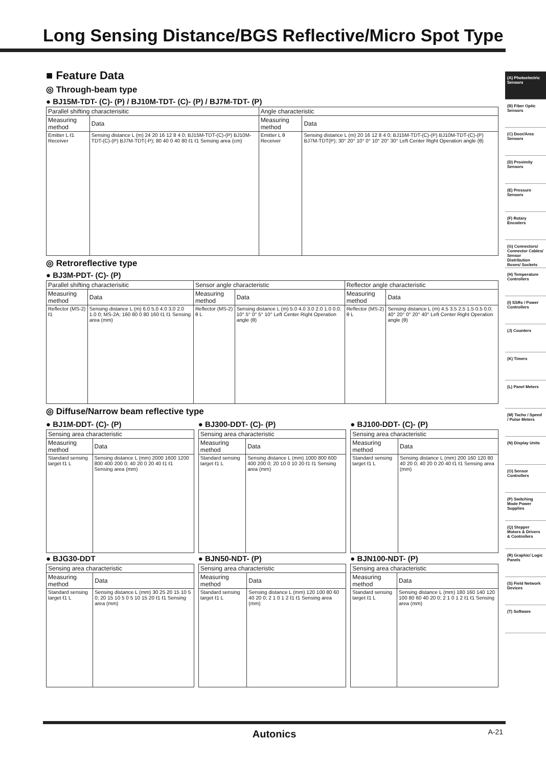Long Sensing Distance/BGS Reflective/Micro Spot Type
■ Feature Data
◎ Through-beam type
● BJ15M-TDT- (C)- (P) / BJ10M-TDT- (C)- (P) / BJ7M-TDT- (P)
| Parallel shifting characterisitic | | Angle characteristic | |
| --- | --- | --- | --- |
| Measuring method | Data | Measuring method | Data |
| Emitter L ℓ1 Receiver | Sensing distance L (m) 24 20 16 12 8 4 0; BJ15M-TDT-(C)-(P) BJ10M-TDT-(C)-(P) BJ7M-TDT(-P); 80 40 0 40 80 ℓ1 ℓ1 Sensing area (cm) | Emitter L θ Receiver | Sensing distance L (m) 20 16 12 8 4 0; BJ15M-TDT-(C)-(P) BJ10M-TDT-(C)-(P) BJ7M-TDT(P); 30° 20° 10° 0° 10° 20° 30° Left Center Right Operation angle (θ) |
◎ Retroreflective type
● BJ3M-PDT- (C)- (P)
| Parallel shifting characterisitic | | Sensor angle characteristic | | Reflector angle characteristic | |
| --- | --- | --- | --- | --- | --- |
| Measuring method | Data | Measuring method | Data | Measuring method | Data |
| Reflector (MS-2) ℓ1 | Sensing distance L (m) 6.0 5.0 4.0 3.0 2.0 1.0 0; MS-2A; 160 80 0 80 160 ℓ1 ℓ1 Sensing area (mm) | Reflector (MS-2) θ L | Sensing distance L (m) 5.0 4.0 3.0 2.0 1.0 0.0; 10° 5° 0° 5° 10° Left Center Right Operation angle (θ) | Reflector (MS-2) θ L | Sensing distance L (m) 4.5 3.5 2.5 1.5 0.5 0.0; 40° 20° 0° 20° 40° Left Center Right Operation angle (θ) |
◎ Diffuse/Narrow beam reflective type
● BJ1M-DDT- (C)- (P)
| Sensing area characteristic | |
| --- | --- |
| Measuring method | Data |
| Standard sensing target ℓ1 L | Sensing distance L (mm) 2000 1600 1200 800 400 200 0; 40 20 0 20 40 ℓ1 ℓ1 Sensing area (mm) |
● BJ300-DDT- (C)- (P)
| Sensing area characteristic | |
| --- | --- |
| Measuring method | Data |
| Standard sensing target ℓ1 L | Sensing distance L (mm) 1000 800 600 400 200 0; 20 10 0 10 20 ℓ1 ℓ1 Sensing area (mm) |
● BJ100-DDT- (C)- (P)
| Sensing area characteristic | |
| --- | --- |
| Measuring method | Data |
| Standard sensing target ℓ1 L | Sensing distance L (mm) 200 160 120 80 40 20 0; 40 20 0 20 40 ℓ1 ℓ1 Sensing area (mm) |
● BJG30-DDT
| Sensing area characteristic | |
| --- | --- |
| Measuring method | Data |
| Standard sensing target ℓ1 L | Sensing distance L (mm) 30 25 20 15 10 5 0; 20 15 10 5 0 5 10 15 20 ℓ1 ℓ1 Sensing area (mm) |
● BJN50-NDT- (P)
| Sensing area characteristic | |
| --- | --- |
| Measuring method | Data |
| Standard sensing target ℓ1 L | Sensing distance L (mm) 120 100 80 60 40 20 0; 2 1 0 1 2 ℓ1 ℓ1 Sensing area (mm) |
● BJN100-NDT- (P)
| Sensing area characteristic | |
| --- | --- |
| Measuring method | Data |
| Standard sensing target ℓ1 L | Sensing distance L (mm) 180 160 140 120 100 80 60 40 20 0; 2 1 0 1 2 ℓ1 ℓ1 Sensing area (mm) |
(A) Photoelectric Sensors
(B) Fiber Optic Sensors
(C) Door/Area Sensors
(D) Proximity Sensors
(E) Pressure Sensors
(F) Rotary Encoders
(G) Connectors/ Connector Cables/ Sensor Distribution Boxes/ Sockets
(H) Temperature Controllers
(I) SSRs / Power Controllers
(J) Counters
(K) Timers
(L) Panel Meters
(M) Tacho / Speed / Pulse Meters
(N) Display Units
(O) Sensor Controllers
(P) Switching Mode Power Supplies
(Q) Stepper Motors & Drivers & Controllers
(R) Graphic/ Logic Panels
(S) Field Network Devices
(T) Software
Autonics A-21